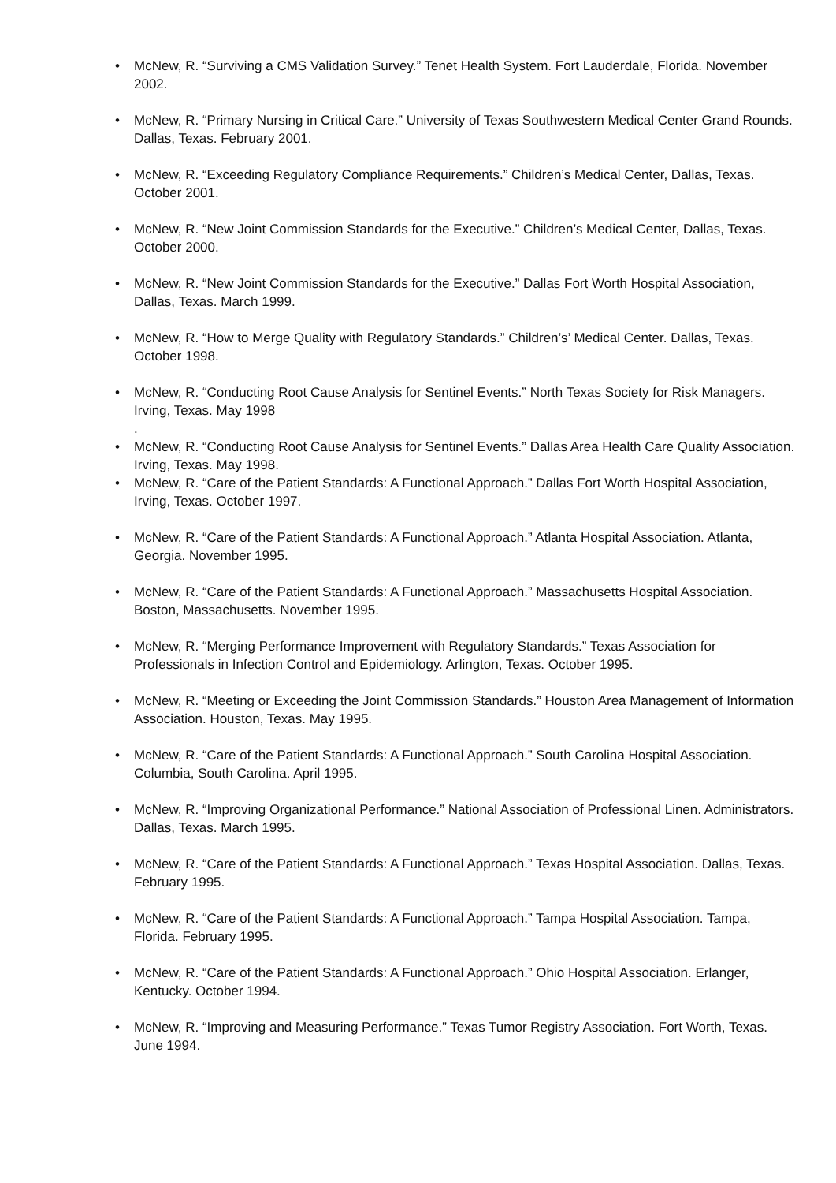• McNew, R. “Surviving a CMS Validation Survey.” Tenet Health System. Fort Lauderdale, Florida. November 2002.
• McNew, R. “Primary Nursing in Critical Care.” University of Texas Southwestern Medical Center Grand Rounds. Dallas, Texas. February 2001.
• McNew, R. “Exceeding Regulatory Compliance Requirements.” Children’s Medical Center, Dallas, Texas. October 2001.
• McNew, R. “New Joint Commission Standards for the Executive.” Children’s Medical Center, Dallas, Texas. October 2000.
• McNew, R. “New Joint Commission Standards for the Executive.” Dallas Fort Worth Hospital Association, Dallas, Texas. March 1999.
• McNew, R. “How to Merge Quality with Regulatory Standards.” Children’s’ Medical Center. Dallas, Texas. October 1998.
• McNew, R. “Conducting Root Cause Analysis for Sentinel Events.” North Texas Society for Risk Managers. Irving, Texas. May 1998
.
• McNew, R. “Conducting Root Cause Analysis for Sentinel Events.” Dallas Area Health Care Quality Association. Irving, Texas. May 1998.
• McNew, R. “Care of the Patient Standards: A Functional Approach.” Dallas Fort Worth Hospital Association, Irving, Texas. October 1997.
• McNew, R. “Care of the Patient Standards: A Functional Approach.” Atlanta Hospital Association. Atlanta, Georgia. November 1995.
• McNew, R. “Care of the Patient Standards: A Functional Approach.” Massachusetts Hospital Association. Boston, Massachusetts. November 1995.
• McNew, R. “Merging Performance Improvement with Regulatory Standards.” Texas Association for Professionals in Infection Control and Epidemiology. Arlington, Texas. October 1995.
• McNew, R. “Meeting or Exceeding the Joint Commission Standards.” Houston Area Management of Information Association. Houston, Texas. May 1995.
• McNew, R. “Care of the Patient Standards: A Functional Approach.” South Carolina Hospital Association. Columbia, South Carolina. April 1995.
• McNew, R. “Improving Organizational Performance.” National Association of Professional Linen. Administrators. Dallas, Texas. March 1995.
• McNew, R. “Care of the Patient Standards: A Functional Approach.” Texas Hospital Association. Dallas, Texas. February 1995.
• McNew, R. “Care of the Patient Standards: A Functional Approach.” Tampa Hospital Association. Tampa, Florida. February 1995.
• McNew, R. “Care of the Patient Standards: A Functional Approach.” Ohio Hospital Association. Erlanger, Kentucky. October 1994.
• McNew, R. “Improving and Measuring Performance.” Texas Tumor Registry Association. Fort Worth, Texas. June 1994.